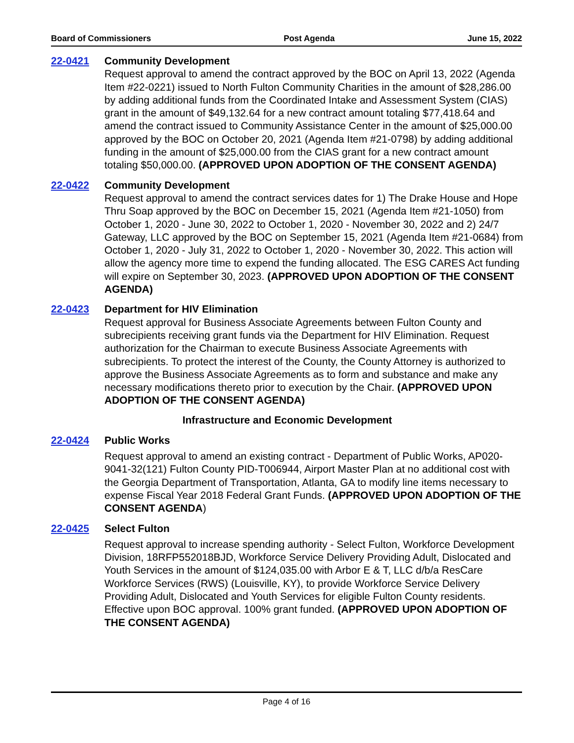Board of Commissioners Post Agenda June 15, 2022
22-0421 Community Development
Request approval to amend the contract approved by the BOC on April 13, 2022 (Agenda Item #22-0221) issued to North Fulton Community Charities in the amount of $28,286.00 by adding additional funds from the Coordinated Intake and Assessment System (CIAS) grant in the amount of $49,132.64 for a new contract amount totaling $77,418.64 and amend the contract issued to Community Assistance Center in the amount of $25,000.00 approved by the BOC on October 20, 2021 (Agenda Item #21-0798) by adding additional funding in the amount of $25,000.00 from the CIAS grant for a new contract amount totaling $50,000.00. (APPROVED UPON ADOPTION OF THE CONSENT AGENDA)
22-0422 Community Development
Request approval to amend the contract services dates for 1) The Drake House and Hope Thru Soap approved by the BOC on December 15, 2021 (Agenda Item #21-1050) from October 1, 2020 - June 30, 2022 to October 1, 2020 - November 30, 2022 and 2) 24/7 Gateway, LLC approved by the BOC on September 15, 2021 (Agenda Item #21-0684) from October 1, 2020 - July 31, 2022 to October 1, 2020 - November 30, 2022. This action will allow the agency more time to expend the funding allocated. The ESG CARES Act funding will expire on September 30, 2023. (APPROVED UPON ADOPTION OF THE CONSENT AGENDA)
22-0423 Department for HIV Elimination
Request approval for Business Associate Agreements between Fulton County and subrecipients receiving grant funds via the Department for HIV Elimination. Request authorization for the Chairman to execute Business Associate Agreements with subrecipients. To protect the interest of the County, the County Attorney is authorized to approve the Business Associate Agreements as to form and substance and make any necessary modifications thereto prior to execution by the Chair. (APPROVED UPON ADOPTION OF THE CONSENT AGENDA)
Infrastructure and Economic Development
22-0424 Public Works
Request approval to amend an existing contract - Department of Public Works, AP020-9041-32(121) Fulton County PID-T006944, Airport Master Plan at no additional cost with the Georgia Department of Transportation, Atlanta, GA to modify line items necessary to expense Fiscal Year 2018 Federal Grant Funds. (APPROVED UPON ADOPTION OF THE CONSENT AGENDA)
22-0425 Select Fulton
Request approval to increase spending authority - Select Fulton, Workforce Development Division, 18RFP552018BJD, Workforce Service Delivery Providing Adult, Dislocated and Youth Services in the amount of $124,035.00 with Arbor E & T, LLC d/b/a ResCare Workforce Services (RWS) (Louisville, KY), to provide Workforce Service Delivery Providing Adult, Dislocated and Youth Services for eligible Fulton County residents. Effective upon BOC approval. 100% grant funded. (APPROVED UPON ADOPTION OF THE CONSENT AGENDA)
Page 4 of 16